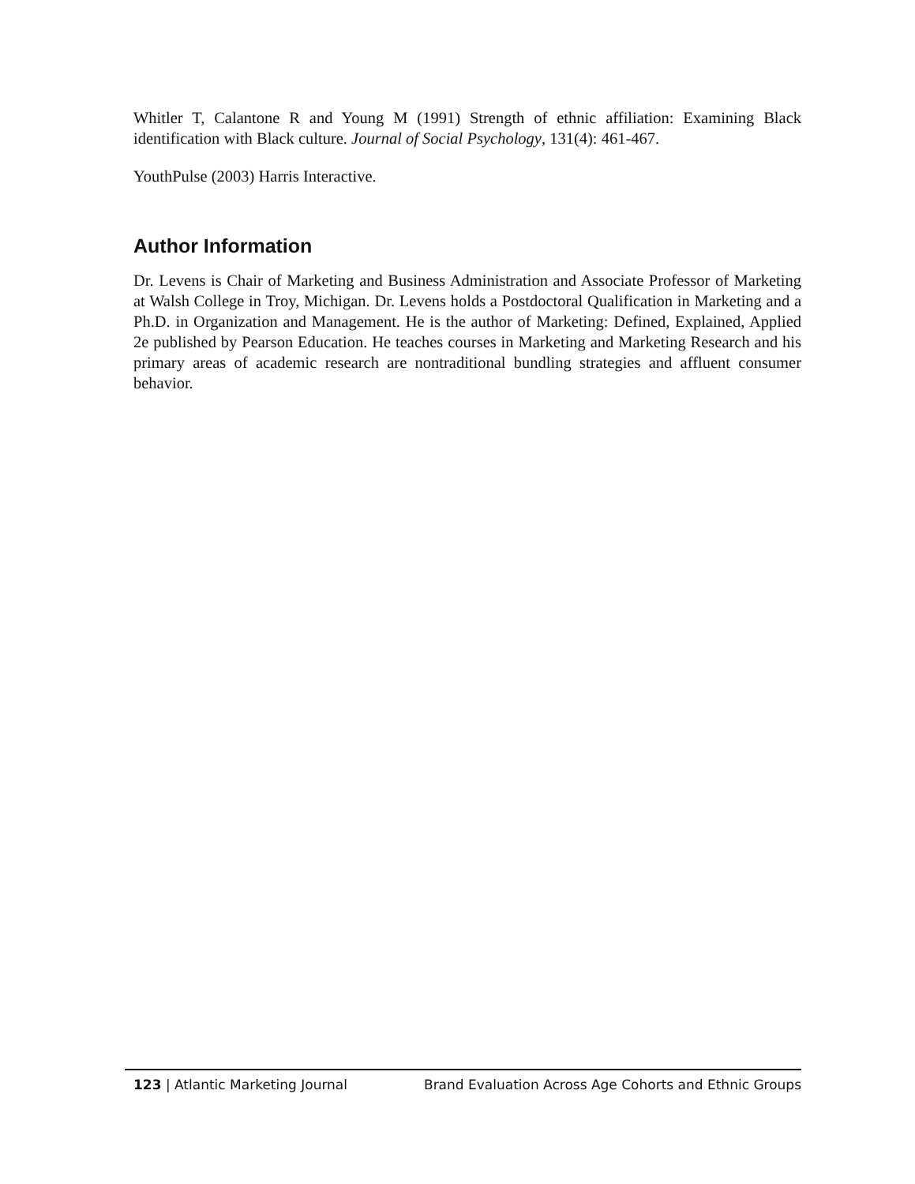Whitler T, Calantone R and Young M (1991) Strength of ethnic affiliation: Examining Black identification with Black culture. Journal of Social Psychology, 131(4): 461-467.
YouthPulse (2003) Harris Interactive.
Author Information
Dr. Levens is Chair of Marketing and Business Administration and Associate Professor of Marketing at Walsh College in Troy, Michigan. Dr. Levens holds a Postdoctoral Qualification in Marketing and a Ph.D. in Organization and Management. He is the author of Marketing: Defined, Explained, Applied 2e published by Pearson Education. He teaches courses in Marketing and Marketing Research and his primary areas of academic research are nontraditional bundling strategies and affluent consumer behavior.
123 | Atlantic Marketing Journal Brand Evaluation Across Age Cohorts and Ethnic Groups